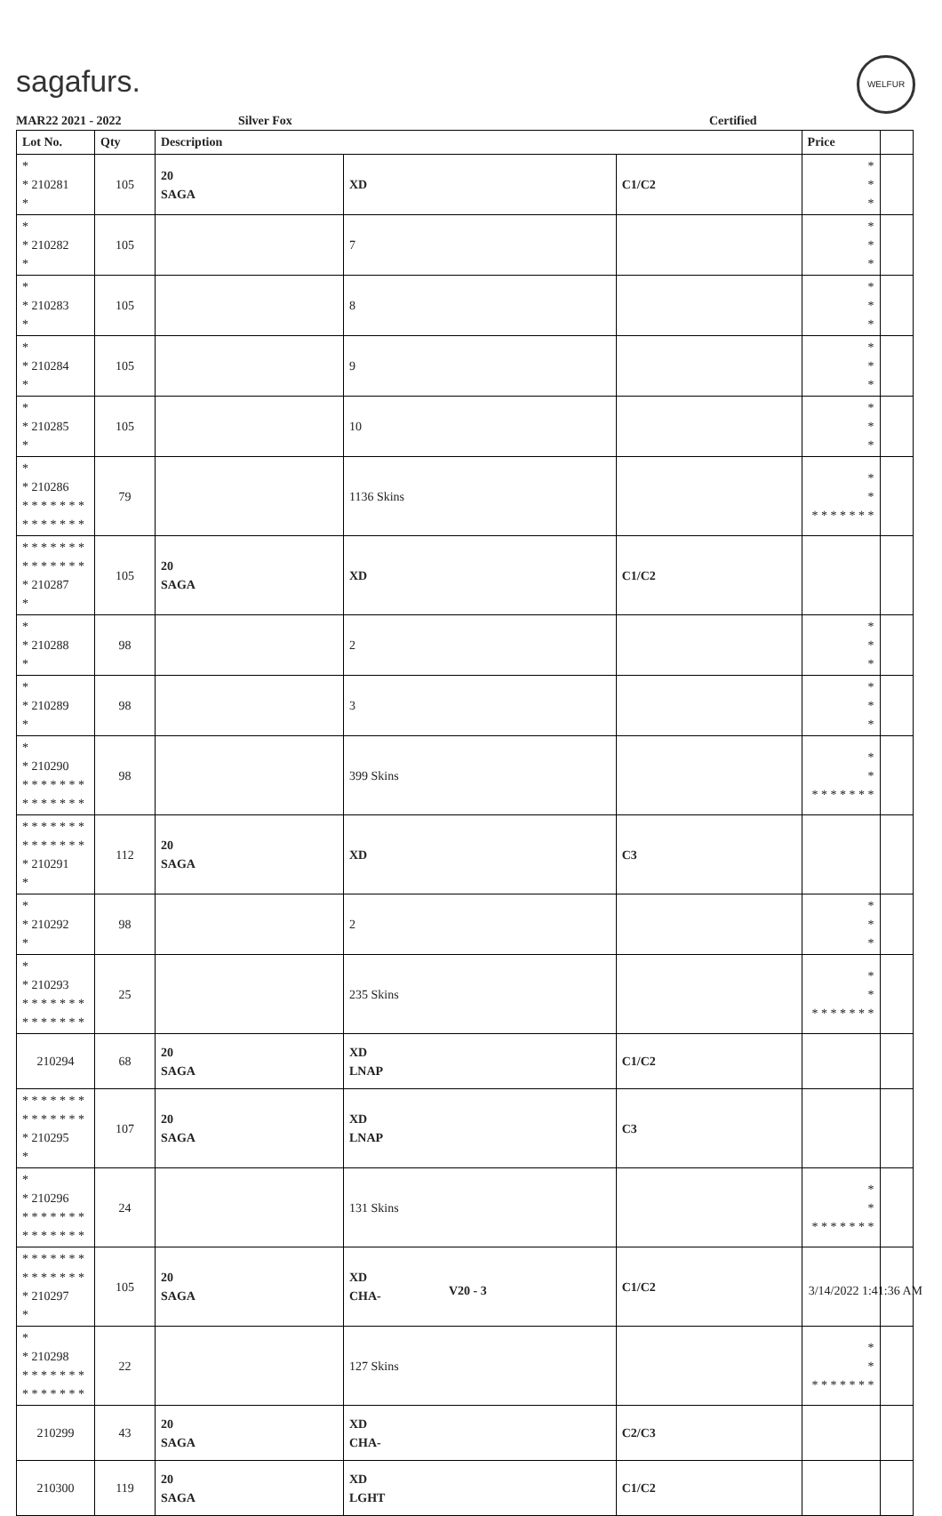sagafurs.
WELFUR
MAR22 2021 - 2022 Silver Fox Certified
| Lot No. | Qty | Description | | | Price | |
| --- | --- | --- | --- | --- | --- | --- |
| * * 210281 * | 105 | 20 SAGA | XD | C1/C2 | * * * | |
| * * 210282 * | 105 | | 7 | | * * * | |
| * * 210283 * | 105 | | 8 | | * * * | |
| * * 210284 * | 105 | | 9 | | * * * | |
| * * 210285 * | 105 | | 10 | | * * * | |
| * * 210286 * * * * * * * * * * * * * * | 79 | | 1136 Skins | | * * * * * * * * * | |
| * * * * * * * * * * * * * * * 210287 * | 105 | 20 SAGA | XD | C1/C2 | | |
| * * 210288 * | 98 | | 2 | | * * * | |
| * * 210289 * | 98 | | 3 | | * * * | |
| * * 210290 * * * * * * * * * * * * * * | 98 | | 399 Skins | | * * * * * * * * * | |
| * * * * * * * * * * * * * * * 210291 * | 112 | 20 SAGA | XD | C3 | | |
| * * 210292 * | 98 | | 2 | | * * * | |
| * * 210293 * * * * * * * * * * * * * * | 25 | | 235 Skins | | * * * * * * * * * | |
| 210294 | 68 | 20 SAGA | XD LNAP | C1/C2 | | |
| * * * * * * * * * * * * * * * 210295 * | 107 | 20 SAGA | XD LNAP | C3 | | |
| * * 210296 * * * * * * * * * * * * * * | 24 | | 131 Skins | | * * * * * * * * * | |
| * * * * * * * * * * * * * * * 210297 * | 105 | 20 SAGA | XD CHA- | C1/C2 | | |
| * * 210298 * * * * * * * * * * * * * * | 22 | | 127 Skins | | * * * * * * * * * | |
| 210299 | 43 | 20 SAGA | XD CHA- | C2/C3 | | |
| 210300 | 119 | 20 SAGA | XD LGHT | C1/C2 | | |
V20 - 3 3/14/2022 1:41:36 AM